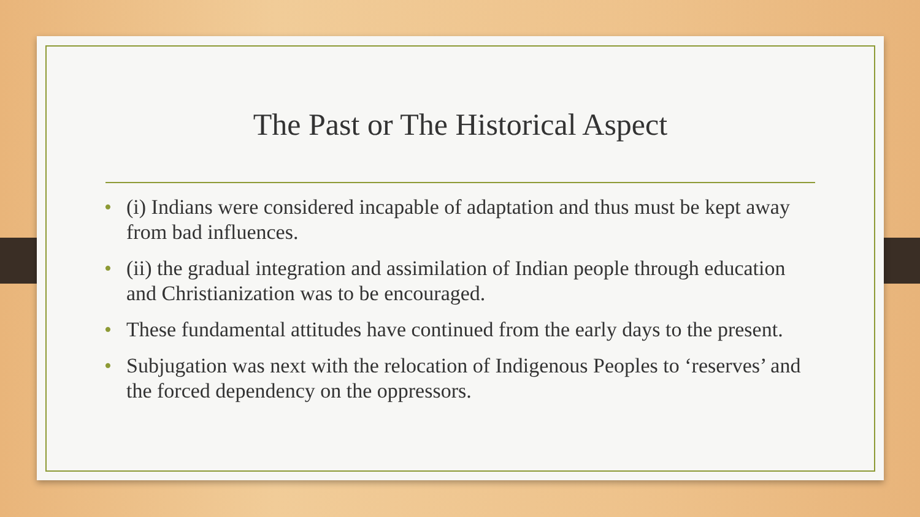The Past or The Historical Aspect
• (i) Indians were considered incapable of adaptation and thus must be kept away from bad influences.
• (ii) the gradual integration and assimilation of Indian people through education and Christianization was to be encouraged.
• These fundamental attitudes have continued from the early days to the present.
• Subjugation was next with the relocation of Indigenous Peoples to ‘reserves’ and the forced dependency on the oppressors.